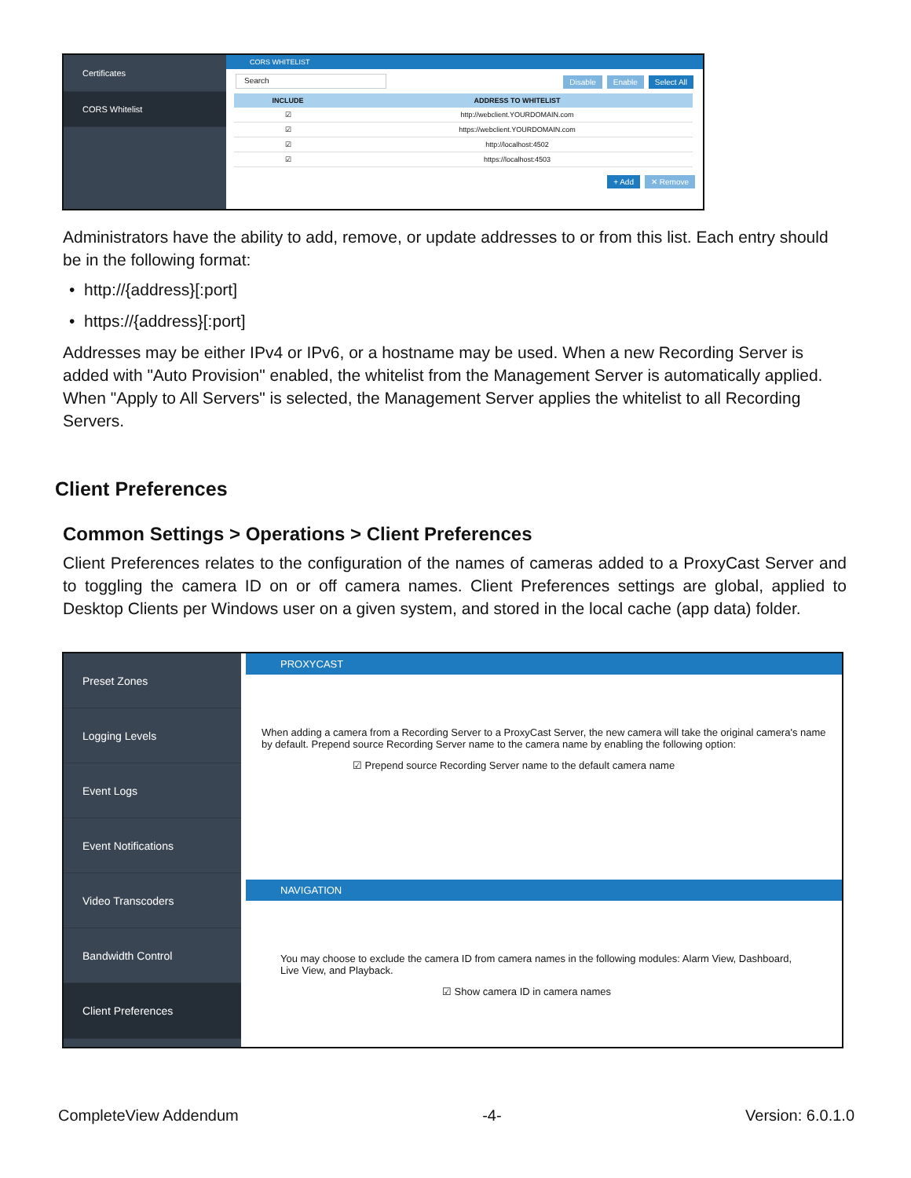Certificates
CORS Whitelist
CORS WHITELIST
Search Disable Enable Select All
| INCLUDE | ADDRESS TO WHITELIST |
| --- | --- |
| ☑ | http://webclient.YOURDOMAIN.com |
| ☑ | https://webclient.YOURDOMAIN.com |
| ☑ | http://localhost:4502 |
| ☑ | https://localhost:4503 |
+ Add ✕ Remove
Administrators have the ability to add, remove, or update addresses to or from this list. Each entry should be in the following format:
• http://{address}[:port]
• https://{address}[:port]
Addresses may be either IPv4 or IPv6, or a hostname may be used. When a new Recording Server is added with "Auto Provision" enabled, the whitelist from the Management Server is automatically applied. When "Apply to All Servers" is selected, the Management Server applies the whitelist to all Recording Servers.
Client Preferences
Common Settings > Operations > Client Preferences
Client Preferences relates to the configuration of the names of cameras added to a ProxyCast Server and to toggling the camera ID on or off camera names. Client Preferences settings are global, applied to Desktop Clients per Windows user on a given system, and stored in the local cache (app data) folder.
Preset Zones
Logging Levels
Event Logs
Event Notifications
Video Transcoders
Bandwidth Control
Client Preferences
PROXYCAST
When adding a camera from a Recording Server to a ProxyCast Server, the new camera will take the original camera's name by default. Prepend source Recording Server name to the camera name by enabling the following option:
☑ Prepend source Recording Server name to the default camera name
NAVIGATION
You may choose to exclude the camera ID from camera names in the following modules: Alarm View, Dashboard, Live View, and Playback.
☑ Show camera ID in camera names
CompleteView Addendum -4- Version: 6.0.1.0